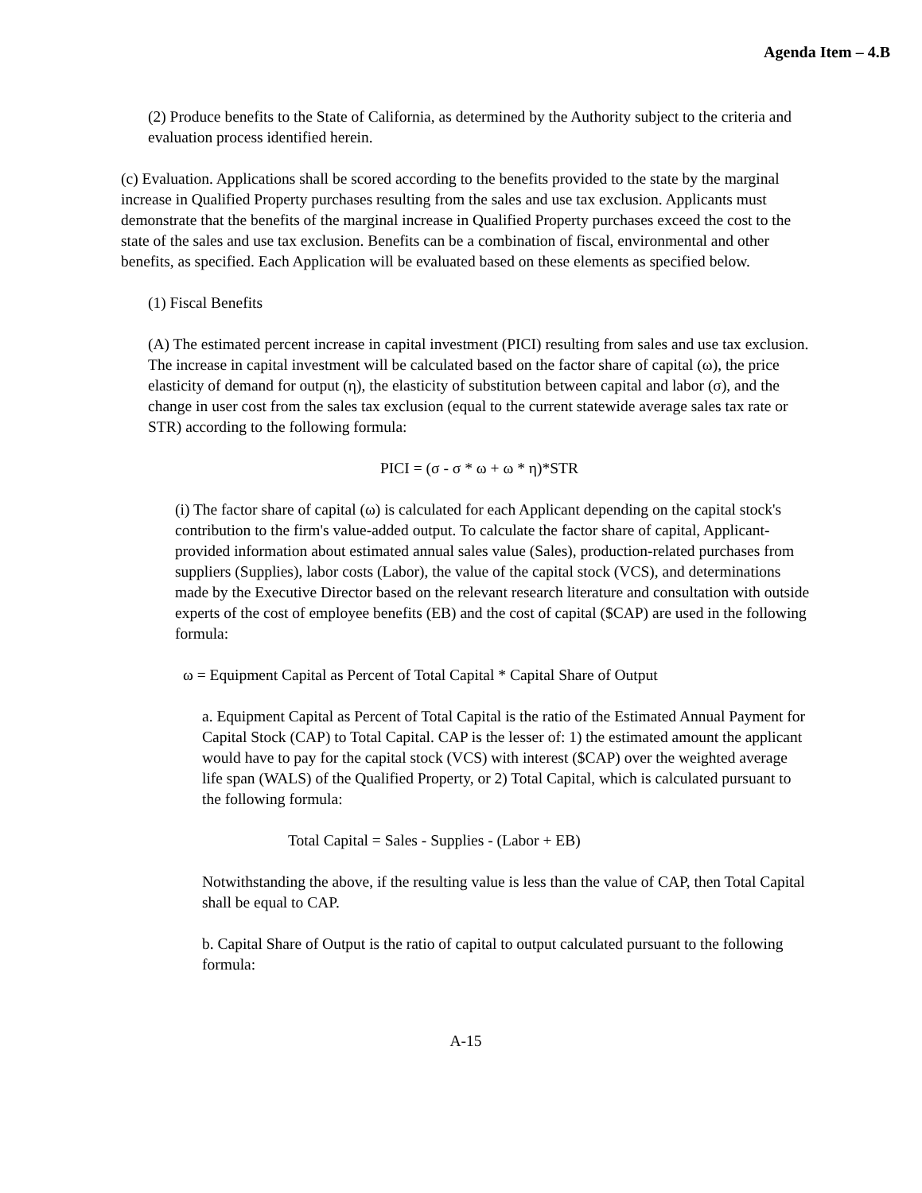Agenda Item – 4.B
(2) Produce benefits to the State of California, as determined by the Authority subject to the criteria and evaluation process identified herein.
(c) Evaluation. Applications shall be scored according to the benefits provided to the state by the marginal increase in Qualified Property purchases resulting from the sales and use tax exclusion. Applicants must demonstrate that the benefits of the marginal increase in Qualified Property purchases exceed the cost to the state of the sales and use tax exclusion. Benefits can be a combination of fiscal, environmental and other benefits, as specified. Each Application will be evaluated based on these elements as specified below.
(1) Fiscal Benefits
(A) The estimated percent increase in capital investment (PICI) resulting from sales and use tax exclusion. The increase in capital investment will be calculated based on the factor share of capital (ω), the price elasticity of demand for output (η), the elasticity of substitution between capital and labor (σ), and the change in user cost from the sales tax exclusion (equal to the current statewide average sales tax rate or STR) according to the following formula:
PICI = (σ - σ * ω + ω * η)*STR
(i) The factor share of capital (ω) is calculated for each Applicant depending on the capital stock's contribution to the firm's value-added output. To calculate the factor share of capital, Applicant-provided information about estimated annual sales value (Sales), production-related purchases from suppliers (Supplies), labor costs (Labor), the value of the capital stock (VCS), and determinations made by the Executive Director based on the relevant research literature and consultation with outside experts of the cost of employee benefits (EB) and the cost of capital ($CAP) are used in the following formula:
ω = Equipment Capital as Percent of Total Capital * Capital Share of Output
a. Equipment Capital as Percent of Total Capital is the ratio of the Estimated Annual Payment for Capital Stock (CAP) to Total Capital. CAP is the lesser of: 1) the estimated amount the applicant would have to pay for the capital stock (VCS) with interest ($CAP) over the weighted average life span (WALS) of the Qualified Property, or 2) Total Capital, which is calculated pursuant to the following formula:
Total Capital = Sales - Supplies - (Labor + EB)
Notwithstanding the above, if the resulting value is less than the value of CAP, then Total Capital shall be equal to CAP.
b. Capital Share of Output is the ratio of capital to output calculated pursuant to the following formula:
A-15